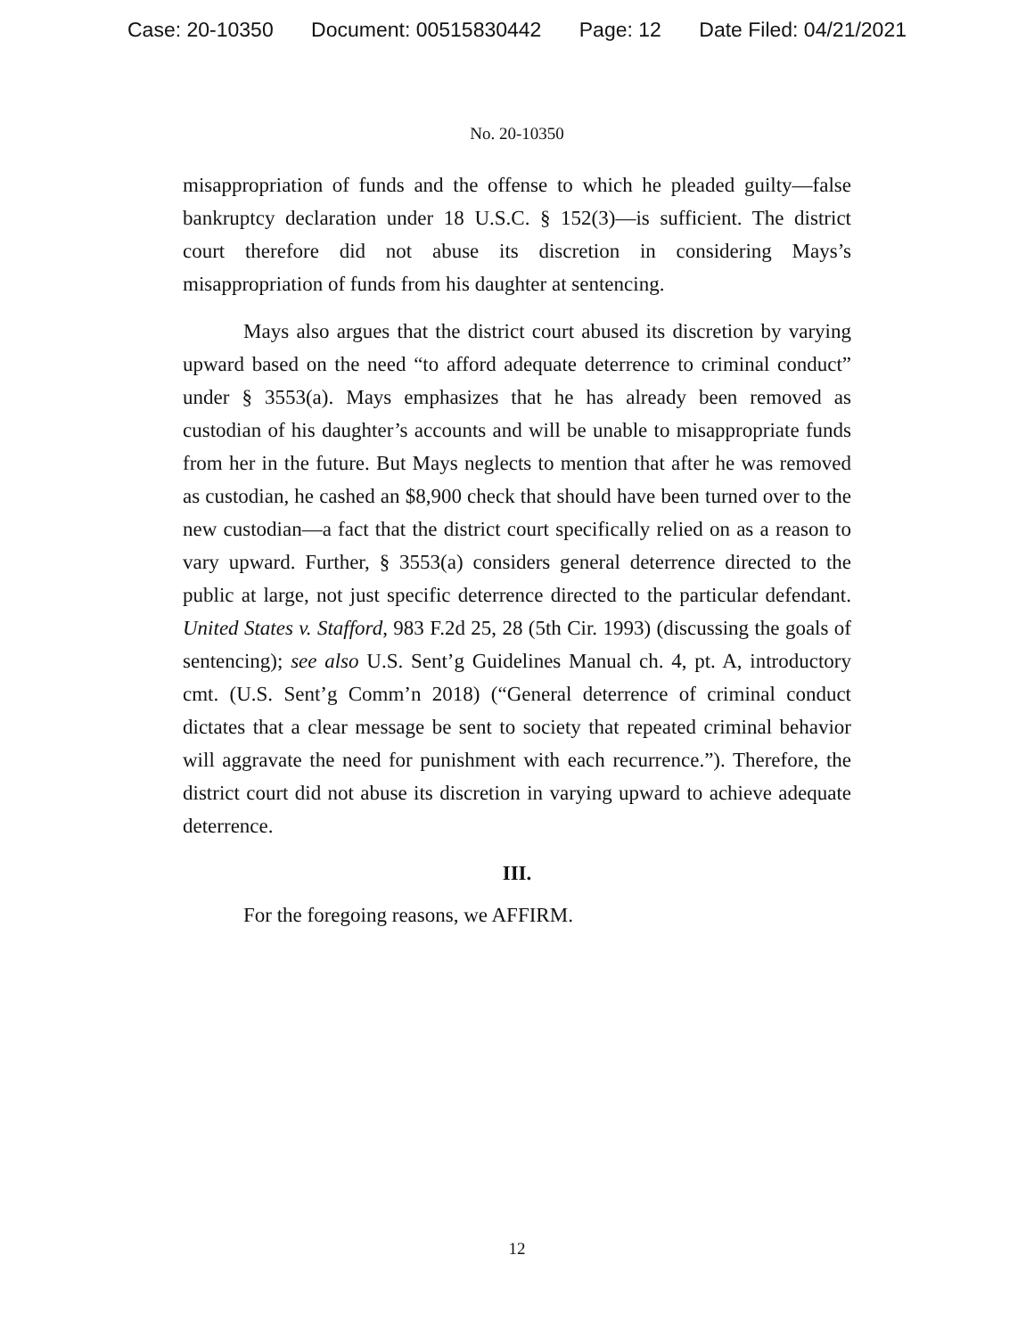Case: 20-10350 Document: 00515830442 Page: 12 Date Filed: 04/21/2021
No. 20-10350
misappropriation of funds and the offense to which he pleaded guilty—false bankruptcy declaration under 18 U.S.C. § 152(3)—is sufficient. The district court therefore did not abuse its discretion in considering Mays’s misappropriation of funds from his daughter at sentencing.
Mays also argues that the district court abused its discretion by varying upward based on the need “to afford adequate deterrence to criminal conduct” under § 3553(a). Mays emphasizes that he has already been removed as custodian of his daughter’s accounts and will be unable to misappropriate funds from her in the future. But Mays neglects to mention that after he was removed as custodian, he cashed an $8,900 check that should have been turned over to the new custodian—a fact that the district court specifically relied on as a reason to vary upward. Further, § 3553(a) considers general deterrence directed to the public at large, not just specific deterrence directed to the particular defendant. United States v. Stafford, 983 F.2d 25, 28 (5th Cir. 1993) (discussing the goals of sentencing); see also U.S. Sent’g Guidelines Manual ch. 4, pt. A, introductory cmt. (U.S. Sent’g Comm’n 2018) (“General deterrence of criminal conduct dictates that a clear message be sent to society that repeated criminal behavior will aggravate the need for punishment with each recurrence.”). Therefore, the district court did not abuse its discretion in varying upward to achieve adequate deterrence.
III.
For the foregoing reasons, we AFFIRM.
12